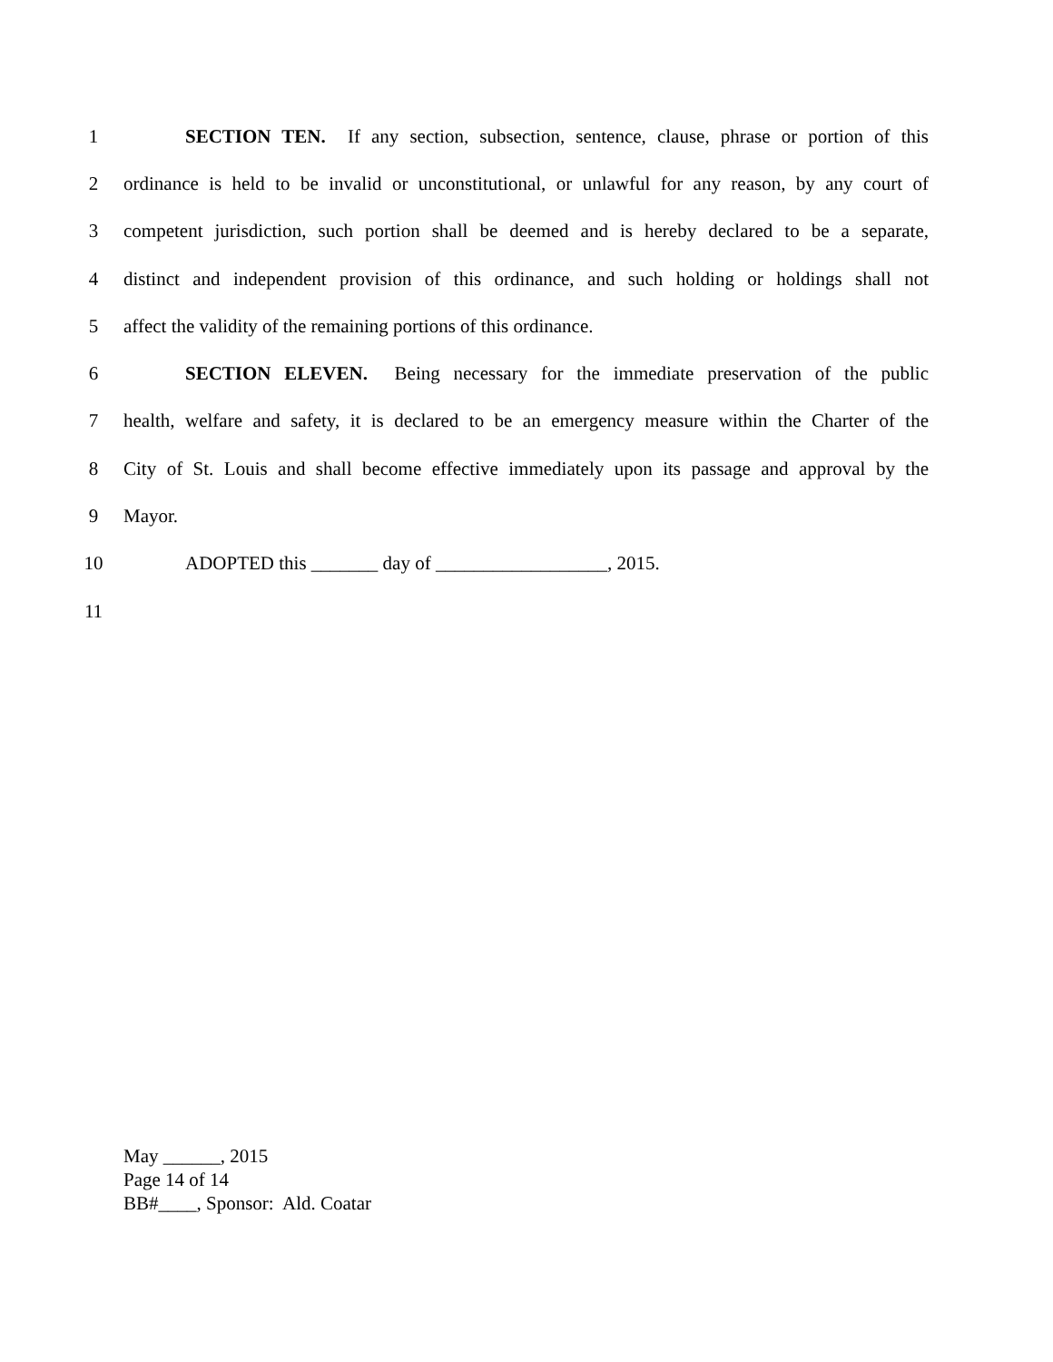1 SECTION TEN. If any section, subsection, sentence, clause, phrase or portion of this
2 ordinance is held to be invalid or unconstitutional, or unlawful for any reason, by any court of
3 competent jurisdiction, such portion shall be deemed and is hereby declared to be a separate,
4 distinct and independent provision of this ordinance, and such holding or holdings shall not
5 affect the validity of the remaining portions of this ordinance.
6 SECTION ELEVEN. Being necessary for the immediate preservation of the public
7 health, welfare and safety, it is declared to be an emergency measure within the Charter of the
8 City of St. Louis and shall become effective immediately upon its passage and approval by the
9 Mayor.
10 ADOPTED this _______ day of __________________, 2015.
11
May ______, 2015
Page 14 of 14
BB#____, Sponsor: Ald. Coatar